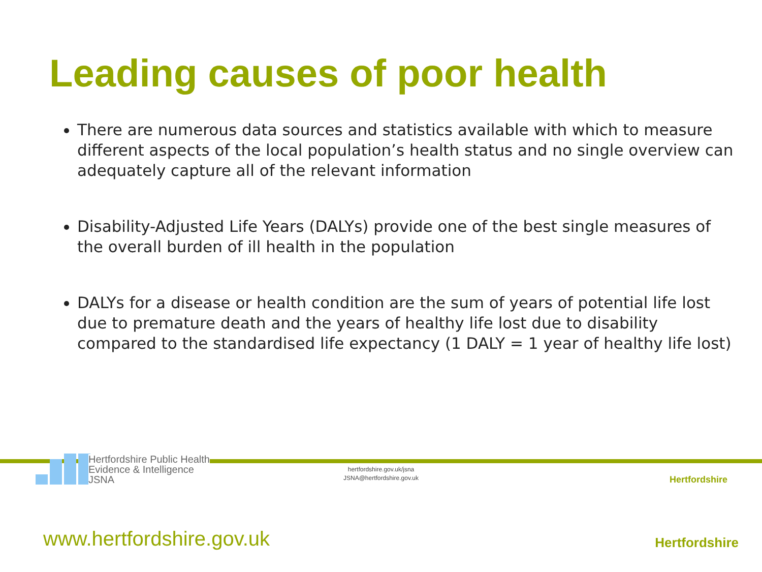Leading causes of poor health
There are numerous data sources and statistics available with which to measure different aspects of the local population’s health status and no single overview can adequately capture all of the relevant information
Disability-Adjusted Life Years (DALYs) provide one of the best single measures of the overall burden of ill health in the population
DALYs for a disease or health condition are the sum of years of potential life lost due to premature death and the years of healthy life lost due to disability compared to the standardised life expectancy (1 DALY = 1 year of healthy life lost)
Hertfordshire Public Health
Evidence & Intelligence
JSNA
hertfordshire.gov.uk/jsna
JSNA@hertfordshire.gov.uk
Hertfordshire
Hertfordshire www.hertfordshire.gov.uk